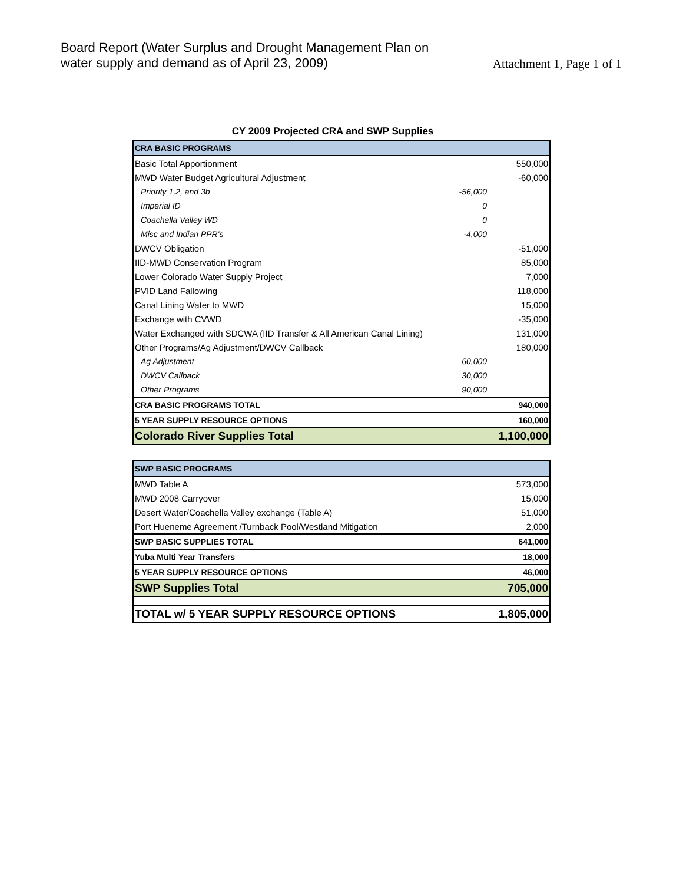Board Report (Water Surplus and Drought Management Plan on
water supply and demand as of April 23, 2009)
Attachment 1, Page 1 of 1
CY 2009 Projected CRA and SWP Supplies
| CRA BASIC PROGRAMS | | |
| --- | --- | --- |
| Basic Total Apportionment | | 550,000 |
| MWD Water Budget Agricultural Adjustment | | -60,000 |
| Priority 1,2, and 3b | -56,000 | |
| Imperial ID | 0 | |
| Coachella Valley WD | 0 | |
| Misc and Indian PPR's | -4,000 | |
| DWCV Obligation | | -51,000 |
| IID-MWD Conservation Program | | 85,000 |
| Lower Colorado Water Supply Project | | 7,000 |
| PVID Land Fallowing | | 118,000 |
| Canal Lining Water to MWD | | 15,000 |
| Exchange with CVWD | | -35,000 |
| Water Exchanged with SDCWA (IID Transfer & All American Canal Lining) | | 131,000 |
| Other Programs/Ag Adjustment/DWCV Callback | | 180,000 |
| Ag Adjustment | 60,000 | |
| DWCV Callback | 30,000 | |
| Other Programs | 90,000 | |
| CRA BASIC PROGRAMS TOTAL | | 940,000 |
| 5 YEAR SUPPLY RESOURCE OPTIONS | | 160,000 |
| Colorado River Supplies Total | | 1,100,000 |
| SWP BASIC PROGRAMS | |
| --- | --- |
| MWD Table A | 573,000 |
| MWD 2008 Carryover | 15,000 |
| Desert Water/Coachella Valley exchange (Table A) | 51,000 |
| Port Hueneme Agreement /Turnback Pool/Westland Mitigation | 2,000 |
| SWP BASIC SUPPLIES TOTAL | 641,000 |
| Yuba Multi Year Transfers | 18,000 |
| 5 YEAR SUPPLY RESOURCE OPTIONS | 46,000 |
| SWP Supplies Total | 705,000 |
| TOTAL w/ 5 YEAR SUPPLY RESOURCE OPTIONS | 1,805,000 |